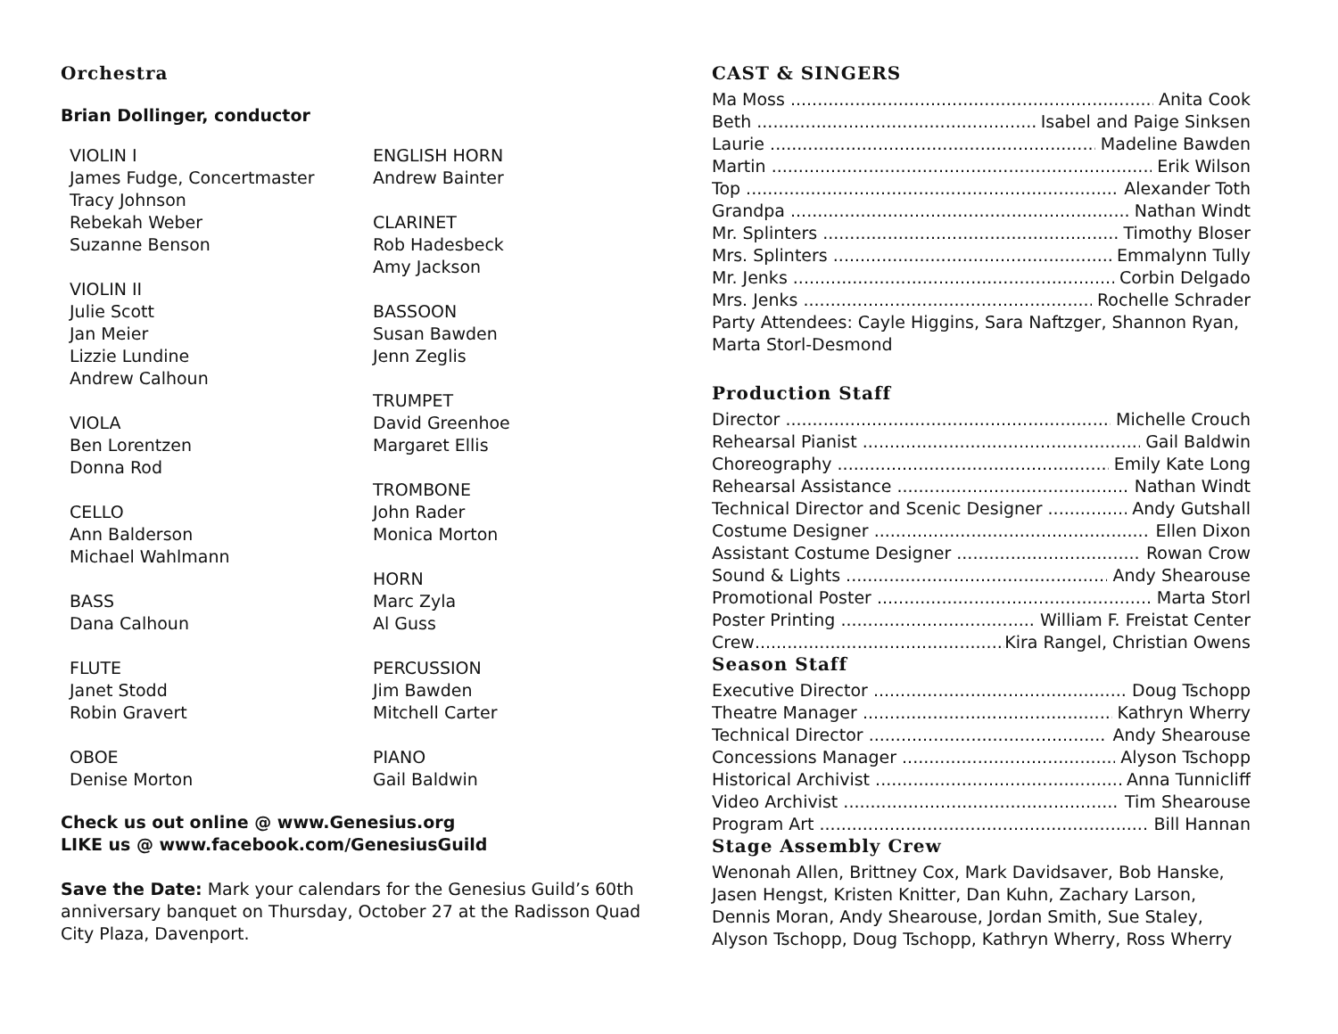Orchestra
Brian Dollinger, conductor
VIOLIN I
James Fudge, Concertmaster
Tracy Johnson
Rebekah Weber
Suzanne Benson
VIOLIN II
Julie Scott
Jan Meier
Lizzie Lundine
Andrew Calhoun
VIOLA
Ben Lorentzen
Donna Rod
CELLO
Ann Balderson
Michael Wahlmann
BASS
Dana Calhoun
FLUTE
Janet Stodd
Robin Gravert
OBOE
Denise Morton
ENGLISH HORN
Andrew Bainter
CLARINET
Rob Hadesbeck
Amy Jackson
BASSOON
Susan Bawden
Jenn Zeglis
TRUMPET
David Greenhoe
Margaret Ellis
TROMBONE
John Rader
Monica Morton
HORN
Marc Zyla
Al Guss
PERCUSSION
Jim Bawden
Mitchell Carter
PIANO
Gail Baldwin
Check us out online @ www.Genesius.org
LIKE us @ www.facebook.com/GenesiusGuild
Save the Date: Mark your calendars for the Genesius Guild’s 60th anniversary banquet on Thursday, October 27 at the Radisson Quad City Plaza, Davenport.
CAST & SINGERS
Ma Moss Anita Cook
Beth Isabel and Paige Sinksen
Laurie Madeline Bawden
Martin Erik Wilson
Top Alexander Toth
Grandpa Nathan Windt
Mr. Splinters Timothy Bloser
Mrs. Splinters Emmalynn Tully
Mr. Jenks Corbin Delgado
Mrs. Jenks Rochelle Schrader
Party Attendees: Cayle Higgins, Sara Naftzger, Shannon Ryan, Marta Storl-Desmond
Production Staff
Director Michelle Crouch
Rehearsal Pianist Gail Baldwin
Choreography Emily Kate Long
Rehearsal Assistance Nathan Windt
Technical Director and Scenic Designer Andy Gutshall
Costume Designer Ellen Dixon
Assistant Costume Designer Rowan Crow
Sound & Lights Andy Shearouse
Promotional Poster Marta Storl
Poster Printing William F. Freistat Center
Crew Kira Rangel, Christian Owens
Season Staff
Executive Director Doug Tschopp
Theatre Manager Kathryn Wherry
Technical Director Andy Shearouse
Concessions Manager Alyson Tschopp
Historical Archivist Anna Tunnicliff
Video Archivist Tim Shearouse
Program Art Bill Hannan
Stage Assembly Crew
Wenonah Allen, Brittney Cox, Mark Davidsaver, Bob Hanske, Jasen Hengst, Kristen Knitter, Dan Kuhn, Zachary Larson, Dennis Moran, Andy Shearouse, Jordan Smith, Sue Staley, Alyson Tschopp, Doug Tschopp, Kathryn Wherry, Ross Wherry